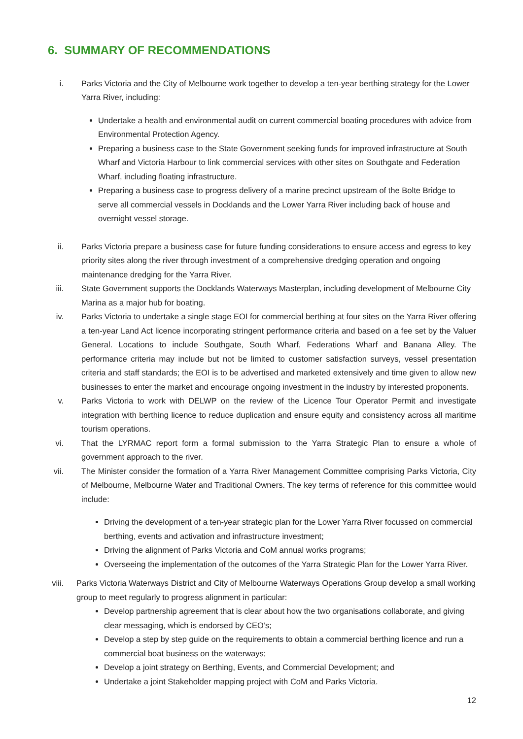6. SUMMARY OF RECOMMENDATIONS
i. Parks Victoria and the City of Melbourne work together to develop a ten-year berthing strategy for the Lower Yarra River, including:
Undertake a health and environmental audit on current commercial boating procedures with advice from Environmental Protection Agency.
Preparing a business case to the State Government seeking funds for improved infrastructure at South Wharf and Victoria Harbour to link commercial services with other sites on Southgate and Federation Wharf, including floating infrastructure.
Preparing a business case to progress delivery of a marine precinct upstream of the Bolte Bridge to serve all commercial vessels in Docklands and the Lower Yarra River including back of house and overnight vessel storage.
ii. Parks Victoria prepare a business case for future funding considerations to ensure access and egress to key priority sites along the river through investment of a comprehensive dredging operation and ongoing maintenance dredging for the Yarra River.
iii.
State Government supports the Docklands Waterways Masterplan, including development of Melbourne City Marina as a major hub for boating.
iv. Parks Victoria to undertake a single stage EOI for commercial berthing at four sites on the Yarra River offering a ten-year Land Act licence incorporating stringent performance criteria and based on a fee set by the Valuer General. Locations to include Southgate, South Wharf, Federations Wharf and Banana Alley. The performance criteria may include but not be limited to customer satisfaction surveys, vessel presentation criteria and staff standards; the EOI is to be advertised and marketed extensively and time given to allow new businesses to enter the market and encourage ongoing investment in the industry by interested proponents.
v. Parks Victoria to work with DELWP on the review of the Licence Tour Operator Permit and investigate integration with berthing licence to reduce duplication and ensure equity and consistency across all maritime tourism operations.
vi. That the LYRMAC report form a formal submission to the Yarra Strategic Plan to ensure a whole of government approach to the river.
vii.
The Minister consider the formation of a Yarra River Management Committee comprising Parks Victoria, City of Melbourne, Melbourne Water and Traditional Owners. The key terms of reference for this committee would include:
Driving the development of a ten-year strategic plan for the Lower Yarra River focussed on commercial berthing, events and activation and infrastructure investment;
Driving the alignment of Parks Victoria and CoM annual works programs;
Overseeing the implementation of the outcomes of the Yarra Strategic Plan for the Lower Yarra River.
viii.
Parks Victoria Waterways District and City of Melbourne Waterways Operations Group develop a small working group to meet regularly to progress alignment in particular:
Develop partnership agreement that is clear about how the two organisations collaborate, and giving clear messaging, which is endorsed by CEO’s;
Develop a step by step guide on the requirements to obtain a commercial berthing licence and run a commercial boat business on the waterways;
Develop a joint strategy on Berthing, Events, and Commercial Development; and
Undertake a joint Stakeholder mapping project with CoM and Parks Victoria.
12